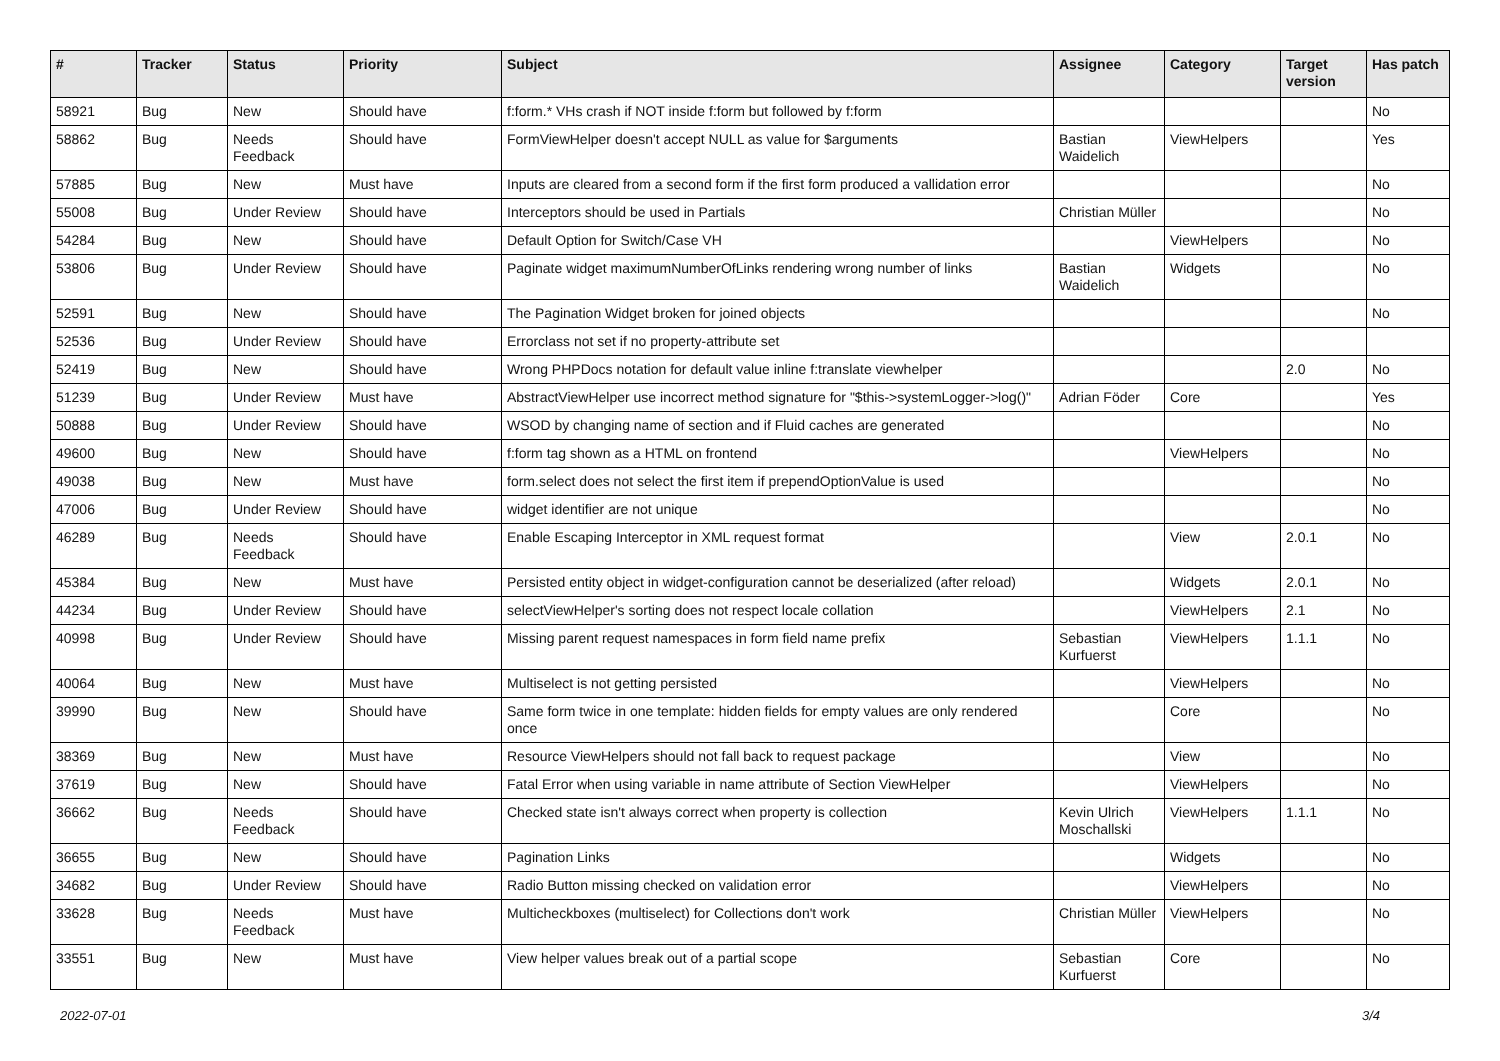| # | Tracker | Status | Priority | Subject | Assignee | Category | Target version | Has patch |
| --- | --- | --- | --- | --- | --- | --- | --- | --- |
| 58921 | Bug | New | Should have | f:form.* VHs crash if NOT inside f:form but followed by f:form | | | | No |
| 58862 | Bug | Needs Feedback | Should have | FormViewHelper doesn't accept NULL as value for $arguments | Bastian Waidelich | ViewHelpers | | Yes |
| 57885 | Bug | New | Must have | Inputs are cleared from a second form if the first form produced a vallidation error | | | | No |
| 55008 | Bug | Under Review | Should have | Interceptors should be used in Partials | Christian Müller | | | No |
| 54284 | Bug | New | Should have | Default Option for Switch/Case VH | | ViewHelpers | | No |
| 53806 | Bug | Under Review | Should have | Paginate widget maximumNumberOfLinks rendering wrong number of links | Bastian Waidelich | Widgets | | No |
| 52591 | Bug | New | Should have | The Pagination Widget broken for joined objects | | | | No |
| 52536 | Bug | Under Review | Should have | Errorclass not set if no property-attribute set | | | | |
| 52419 | Bug | New | Should have | Wrong PHPDocs notation for default value inline f:translate viewhelper | | | 2.0 | No |
| 51239 | Bug | Under Review | Must have | AbstractViewHelper use incorrect method signature for "$this->systemLogger->log()" | Adrian Föder | Core | | Yes |
| 50888 | Bug | Under Review | Should have | WSOD by changing name of section and if Fluid caches are generated | | | | No |
| 49600 | Bug | New | Should have | f:form tag shown as a HTML on frontend | | ViewHelpers | | No |
| 49038 | Bug | New | Must have | form.select does not select the first item if prependOptionValue is used | | | | No |
| 47006 | Bug | Under Review | Should have | widget identifier are not unique | | | | No |
| 46289 | Bug | Needs Feedback | Should have | Enable Escaping Interceptor in XML request format | | View | 2.0.1 | No |
| 45384 | Bug | New | Must have | Persisted entity object in widget-configuration cannot be deserialized (after reload) | | Widgets | 2.0.1 | No |
| 44234 | Bug | Under Review | Should have | selectViewHelper's sorting does not respect locale collation | | ViewHelpers | 2.1 | No |
| 40998 | Bug | Under Review | Should have | Missing parent request namespaces in form field name prefix | Sebastian Kurfuerst | ViewHelpers | 1.1.1 | No |
| 40064 | Bug | New | Must have | Multiselect is not getting persisted | | ViewHelpers | | No |
| 39990 | Bug | New | Should have | Same form twice in one template: hidden fields for empty values are only rendered once | | Core | | No |
| 38369 | Bug | New | Must have | Resource ViewHelpers should not fall back to request package | | View | | No |
| 37619 | Bug | New | Should have | Fatal Error when using variable in name attribute of Section ViewHelper | | ViewHelpers | | No |
| 36662 | Bug | Needs Feedback | Should have | Checked state isn't always correct when property is collection | Kevin Ulrich Moschallski | ViewHelpers | 1.1.1 | No |
| 36655 | Bug | New | Should have | Pagination Links | | Widgets | | No |
| 34682 | Bug | Under Review | Should have | Radio Button missing checked on validation error | | ViewHelpers | | No |
| 33628 | Bug | Needs Feedback | Must have | Multicheckboxes (multiselect) for Collections don't work | Christian Müller | ViewHelpers | | No |
| 33551 | Bug | New | Must have | View helper values break out of a partial scope | Sebastian Kurfuerst | Core | | No |
2022-07-01 3/4